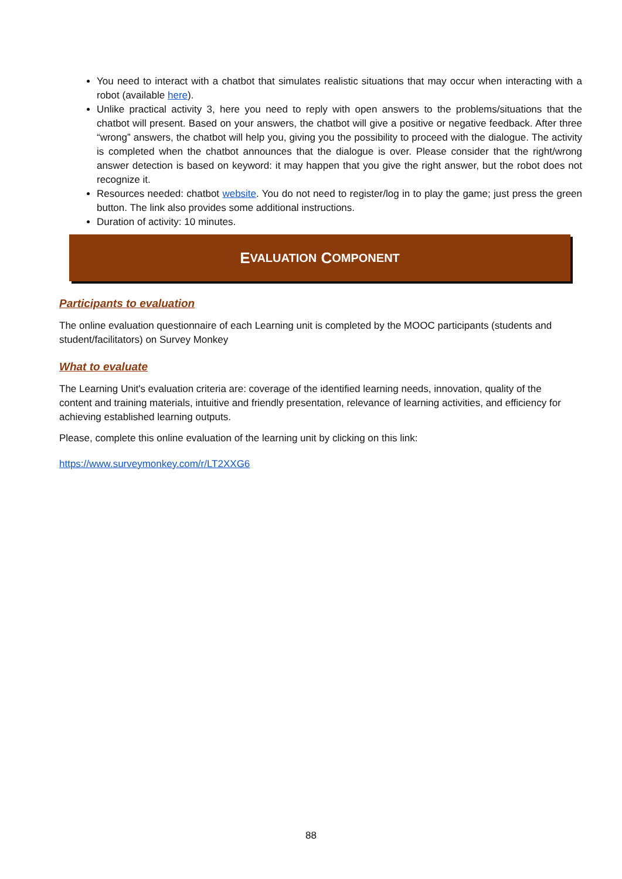You need to interact with a chatbot that simulates realistic situations that may occur when interacting with a robot (available here).
Unlike practical activity 3, here you need to reply with open answers to the problems/situations that the chatbot will present. Based on your answers, the chatbot will give a positive or negative feedback. After three “wrong” answers, the chatbot will help you, giving you the possibility to proceed with the dialogue. The activity is completed when the chatbot announces that the dialogue is over. Please consider that the right/wrong answer detection is based on keyword: it may happen that you give the right answer, but the robot does not recognize it.
Resources needed: chatbot website. You do not need to register/log in to play the game; just press the green button. The link also provides some additional instructions.
Duration of activity: 10 minutes.
E VALUATION C OMPONENT
Participants to evaluation
The online evaluation questionnaire of each Learning unit is completed by the MOOC participants (students and student/facilitators) on Survey Monkey
What to evaluate
The Learning Unit's evaluation criteria are: coverage of the identified learning needs, innovation, quality of the content and training materials, intuitive and friendly presentation, relevance of learning activities, and efficiency for achieving established learning outputs.
Please, complete this online evaluation of the learning unit by clicking on this link:
https://www.surveymonkey.com/r/LT2XXG6
88